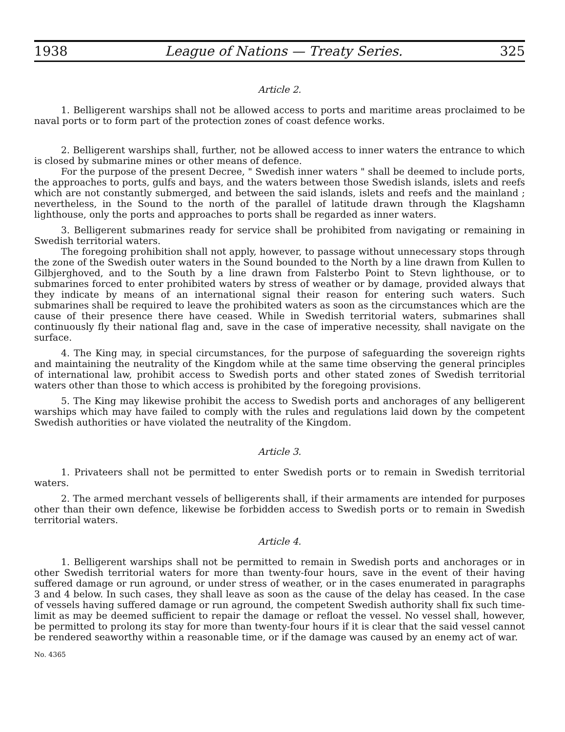1938 League of Nations — Treaty Series. 325
Article 2.
1. Belligerent warships shall not be allowed access to ports and maritime areas proclaimed to be naval ports or to form part of the protection zones of coast defence works.
2. Belligerent warships shall, further, not be allowed access to inner waters the entrance to which is closed by submarine mines or other means of defence.
For the purpose of the present Decree, " Swedish inner waters " shall be deemed to include ports, the approaches to ports, gulfs and bays, and the waters between those Swedish islands, islets and reefs which are not constantly submerged, and between the said islands, islets and reefs and the mainland ; nevertheless, in the Sound to the north of the parallel of latitude drawn through the Klagshamn lighthouse, only the ports and approaches to ports shall be regarded as inner waters.
3. Belligerent submarines ready for service shall be prohibited from navigating or remaining in Swedish territorial waters.
The foregoing prohibition shall not apply, however, to passage without unnecessary stops through the zone of the Swedish outer waters in the Sound bounded to the North by a line drawn from Kullen to Gilbjerghoved, and to the South by a line drawn from Falsterbo Point to Stevn lighthouse, or to submarines forced to enter prohibited waters by stress of weather or by damage, provided always that they indicate by means of an international signal their reason for entering such waters. Such submarines shall be required to leave the prohibited waters as soon as the circumstances which are the cause of their presence there have ceased. While in Swedish territorial waters, submarines shall continuously fly their national flag and, save in the case of imperative necessity, shall navigate on the surface.
4. The King may, in special circumstances, for the purpose of safeguarding the sovereign rights and maintaining the neutrality of the Kingdom while at the same time observing the general principles of international law, prohibit access to Swedish ports and other stated zones of Swedish territorial waters other than those to which access is prohibited by the foregoing provisions.
5. The King may likewise prohibit the access to Swedish ports and anchorages of any belligerent warships which may have failed to comply with the rules and regulations laid down by the competent Swedish authorities or have violated the neutrality of the Kingdom.
Article 3.
1. Privateers shall not be permitted to enter Swedish ports or to remain in Swedish territorial waters.
2. The armed merchant vessels of belligerents shall, if their armaments are intended for purposes other than their own defence, likewise be forbidden access to Swedish ports or to remain in Swedish territorial waters.
Article 4.
1. Belligerent warships shall not be permitted to remain in Swedish ports and anchorages or in other Swedish territorial waters for more than twenty-four hours, save in the event of their having suffered damage or run aground, or under stress of weather, or in the cases enumerated in paragraphs 3 and 4 below. In such cases, they shall leave as soon as the cause of the delay has ceased. In the case of vessels having suffered damage or run aground, the competent Swedish authority shall fix such time-limit as may be deemed sufficient to repair the damage or refloat the vessel. No vessel shall, however, be permitted to prolong its stay for more than twenty-four hours if it is clear that the said vessel cannot be rendered seaworthy within a reasonable time, or if the damage was caused by an enemy act of war.
No. 4365